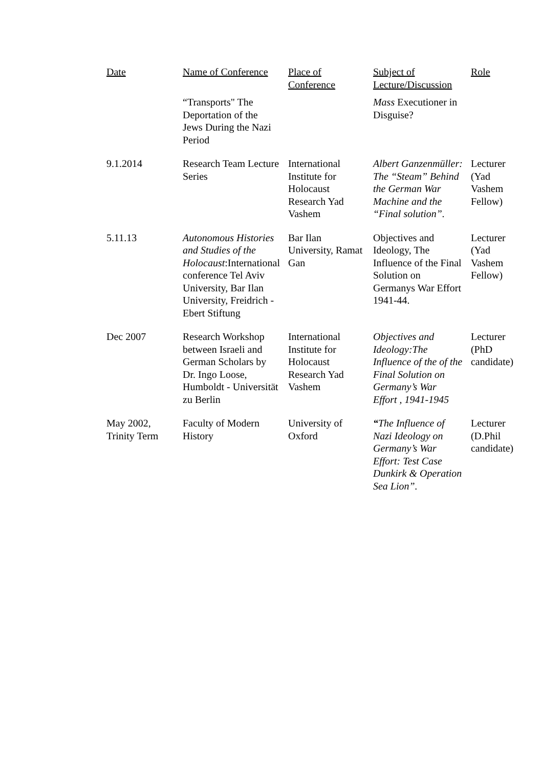| Date | Name of Conference | Place of Conference | Subject of Lecture/Discussion | Role |
| --- | --- | --- | --- | --- |
| | “Transports" The Deportation of the Jews During the Nazi Period | | Mass Executioner in Disguise? | |
| 9.1.2014 | Research Team Lecture Series | International Institute for Holocaust Research Yad Vashem | Albert Ganzenmüller: The “Steam” Behind the German War Machine and the “Final solution”. | Lecturer (Yad Vashem Fellow) |
| 5.11.13 | Autonomous Histories and Studies of the Holocaust :International conference Tel Aviv University, Bar Ilan University, Freidrich -Ebert Stiftung | Bar Ilan University, Ramat Gan | Objectives and Ideology, The Influence of the Final Solution on Germanys War Effort 1941-44. | Lecturer (Yad Vashem Fellow) |
| Dec 2007 | Research Workshop between Israeli and German Scholars by Dr. Ingo Loose, Humboldt - Universität zu Berlin | International Institute for Holocaust Research Yad Vashem | Objectives and Ideology:The Influence of the of the Final Solution on Germany’s War Effort , 1941-1945 | Lecturer (PhD candidate) |
| May 2002, Trinity Term | Faculty of Modern History | University of Oxford | “ The Influence of Nazi Ideology on Germany’s War Effort: Test Case Dunkirk & Operation Sea Lion”. | Lecturer (D.Phil candidate) |